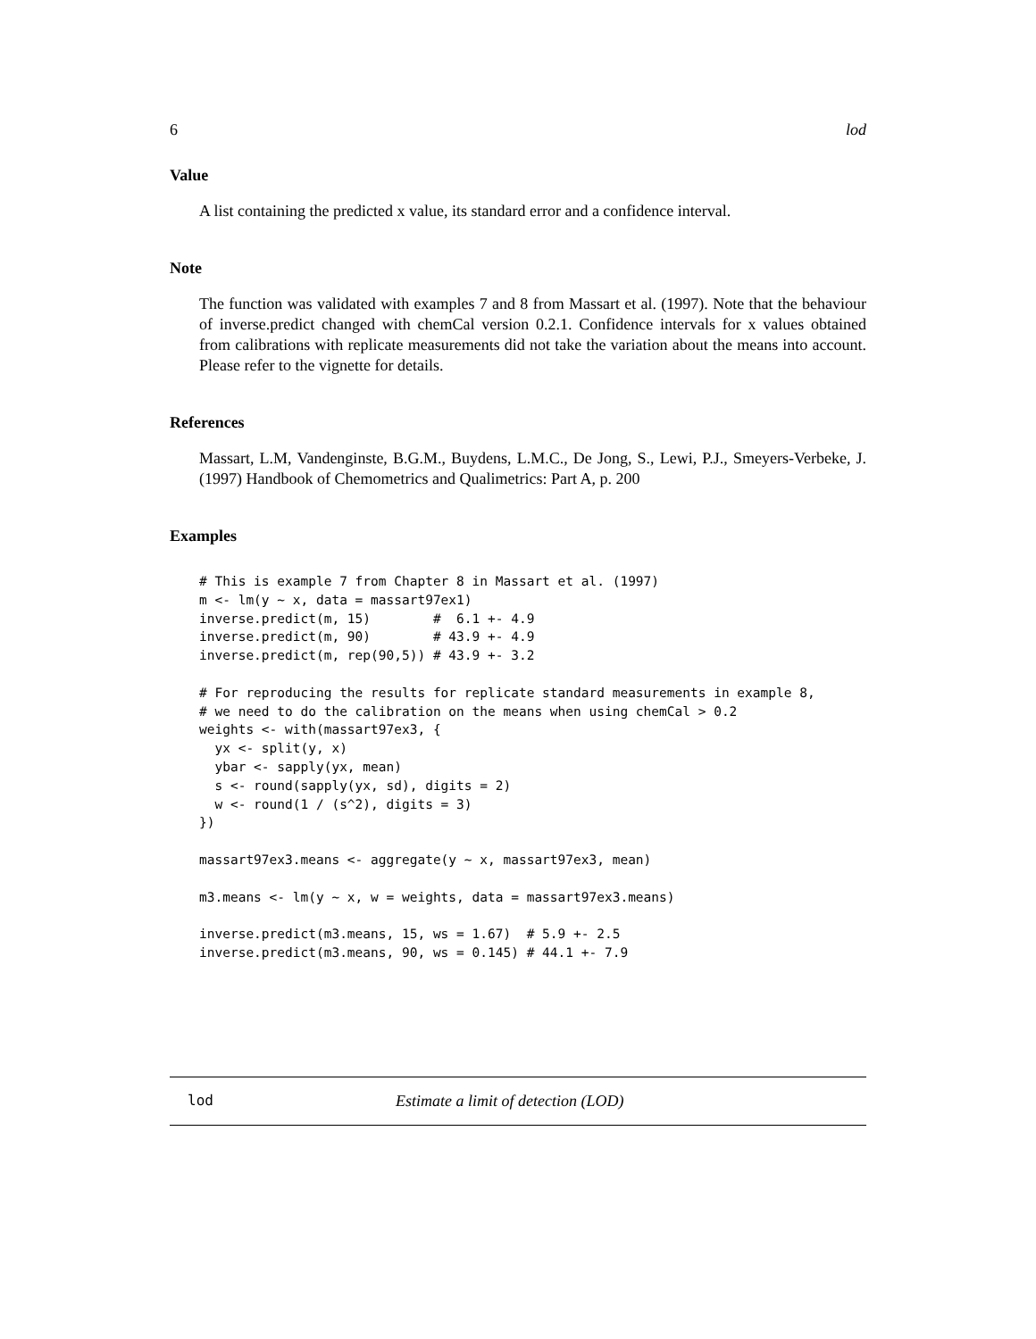6 lod
Value
A list containing the predicted x value, its standard error and a confidence interval.
Note
The function was validated with examples 7 and 8 from Massart et al. (1997). Note that the behaviour of inverse.predict changed with chemCal version 0.2.1. Confidence intervals for x values obtained from calibrations with replicate measurements did not take the variation about the means into account. Please refer to the vignette for details.
References
Massart, L.M, Vandenginste, B.G.M., Buydens, L.M.C., De Jong, S., Lewi, P.J., Smeyers-Verbeke, J. (1997) Handbook of Chemometrics and Qualimetrics: Part A, p. 200
Examples
# This is example 7 from Chapter 8 in Massart et al. (1997)
m <- lm(y ~ x, data = massart97ex1)
inverse.predict(m, 15)        #  6.1 +- 4.9
inverse.predict(m, 90)        # 43.9 +- 4.9
inverse.predict(m, rep(90,5)) # 43.9 +- 3.2

# For reproducing the results for replicate standard measurements in example 8,
# we need to do the calibration on the means when using chemCal > 0.2
weights <- with(massart97ex3, {
  yx <- split(y, x)
  ybar <- sapply(yx, mean)
  s <- round(sapply(yx, sd), digits = 2)
  w <- round(1 / (s^2), digits = 3)
})

massart97ex3.means <- aggregate(y ~ x, massart97ex3, mean)

m3.means <- lm(y ~ x, w = weights, data = massart97ex3.means)

inverse.predict(m3.means, 15, ws = 1.67)  # 5.9 +- 2.5
inverse.predict(m3.means, 90, ws = 0.145) # 44.1 +- 7.9
lod Estimate a limit of detection (LOD)